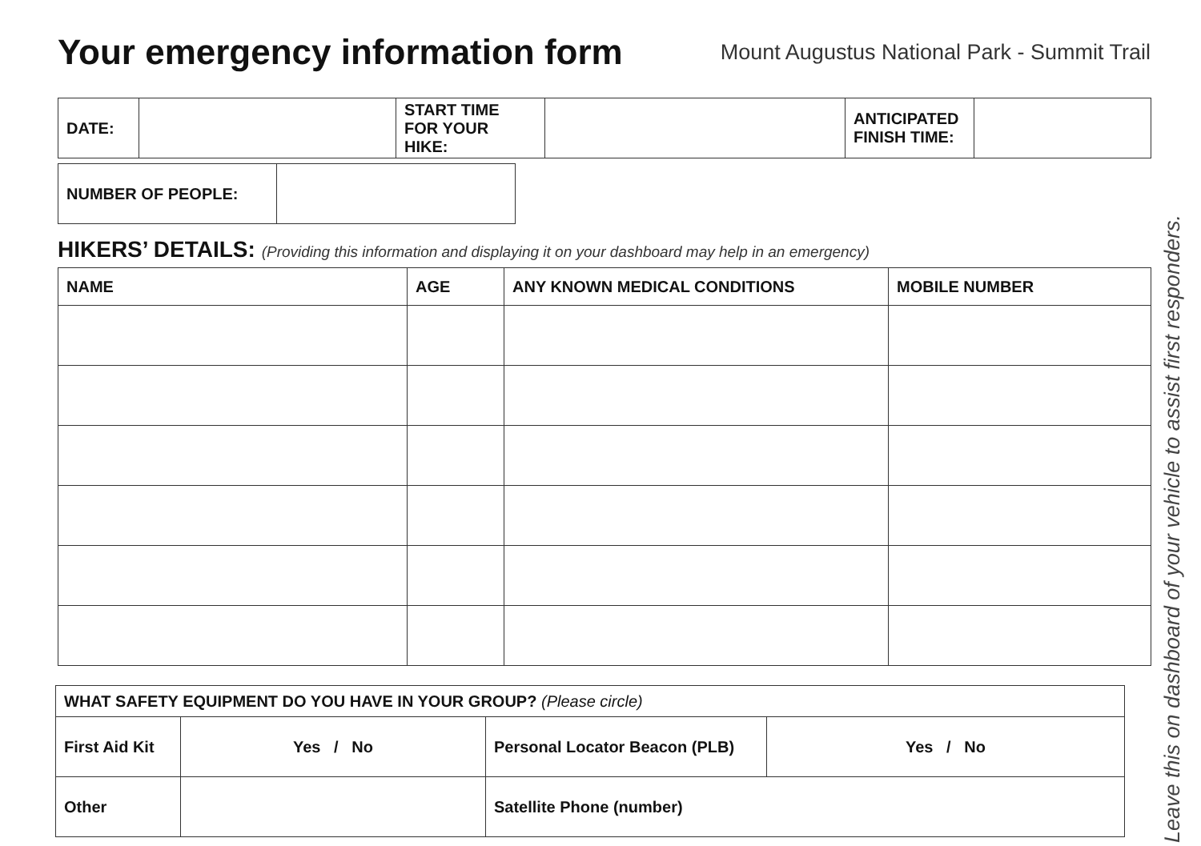Your emergency information form
Mount Augustus National Park - Summit Trail
| DATE: | | START TIME FOR YOUR HIKE: | | ANTICIPATED FINISH TIME: | |
| NUMBER OF PEOPLE: | |
HIKERS’ DETAILS: (Providing this information and displaying it on your dashboard may help in an emergency)
| NAME | AGE | ANY KNOWN MEDICAL CONDITIONS | MOBILE NUMBER |
| --- | --- | --- | --- |
| WHAT SAFETY EQUIPMENT DO YOU HAVE IN YOUR GROUP? (Please circle) | | | |
| First Aid Kit | Yes / No | Personal Locator Beacon (PLB) | Yes / No |
| Other | | Satellite Phone (number) | |
Leave this on dashboard of your vehicle to assist first responders.